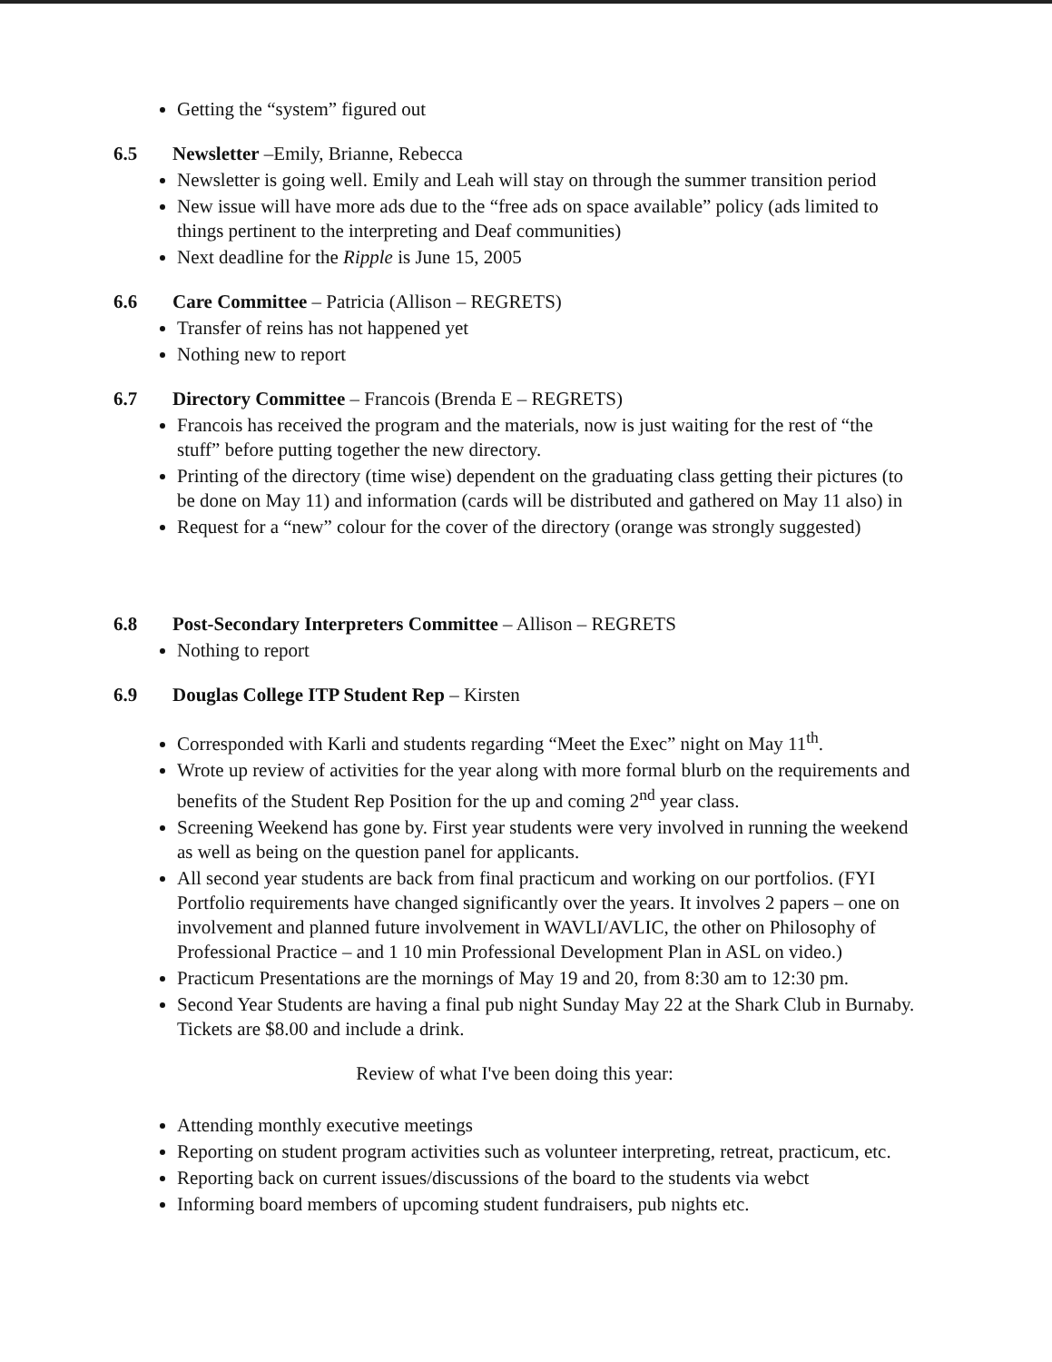Getting the “system” figured out
6.5 Newsletter –Emily, Brianne, Rebecca
Newsletter is going well. Emily and Leah will stay on through the summer transition period
New issue will have more ads due to the “free ads on space available” policy (ads limited to things pertinent to the interpreting and Deaf communities)
Next deadline for the Ripple is June 15, 2005
6.6 Care Committee – Patricia (Allison – REGRETS)
Transfer of reins has not happened yet
Nothing new to report
6.7 Directory Committee – Francois (Brenda E – REGRETS)
Francois has received the program and the materials, now is just waiting for the rest of “the stuff” before putting together the new directory.
Printing of the directory (time wise) dependent on the graduating class getting their pictures (to be done on May 11) and information (cards will be distributed and gathered on May 11 also) in
Request for a “new” colour for the cover of the directory (orange was strongly suggested)
6.8 Post-Secondary Interpreters Committee – Allison – REGRETS
Nothing to report
6.9 Douglas College ITP Student Rep – Kirsten
Corresponded with Karli and students regarding “Meet the Exec” night on May 11<sup>th</sup>.
Wrote up review of activities for the year along with more formal blurb on the requirements and benefits of the Student Rep Position for the up and coming 2<sup>nd</sup> year class.
Screening Weekend has gone by. First year students were very involved in running the weekend as well as being on the question panel for applicants.
All second year students are back from final practicum and working on our portfolios. (FYI Portfolio requirements have changed significantly over the years. It involves 2 papers – one on involvement and planned future involvement in WAVLI/AVLIC, the other on Philosophy of Professional Practice – and 1 10 min Professional Development Plan in ASL on video.)
Practicum Presentations are the mornings of May 19 and 20, from 8:30 am to 12:30 pm.
Second Year Students are having a final pub night Sunday May 22 at the Shark Club in Burnaby. Tickets are $8.00 and include a drink.
Review of what I've been doing this year:
Attending monthly executive meetings
Reporting on student program activities such as volunteer interpreting, retreat, practicum, etc.
Reporting back on current issues/discussions of the board to the students via webct
Informing board members of upcoming student fundraisers, pub nights etc.